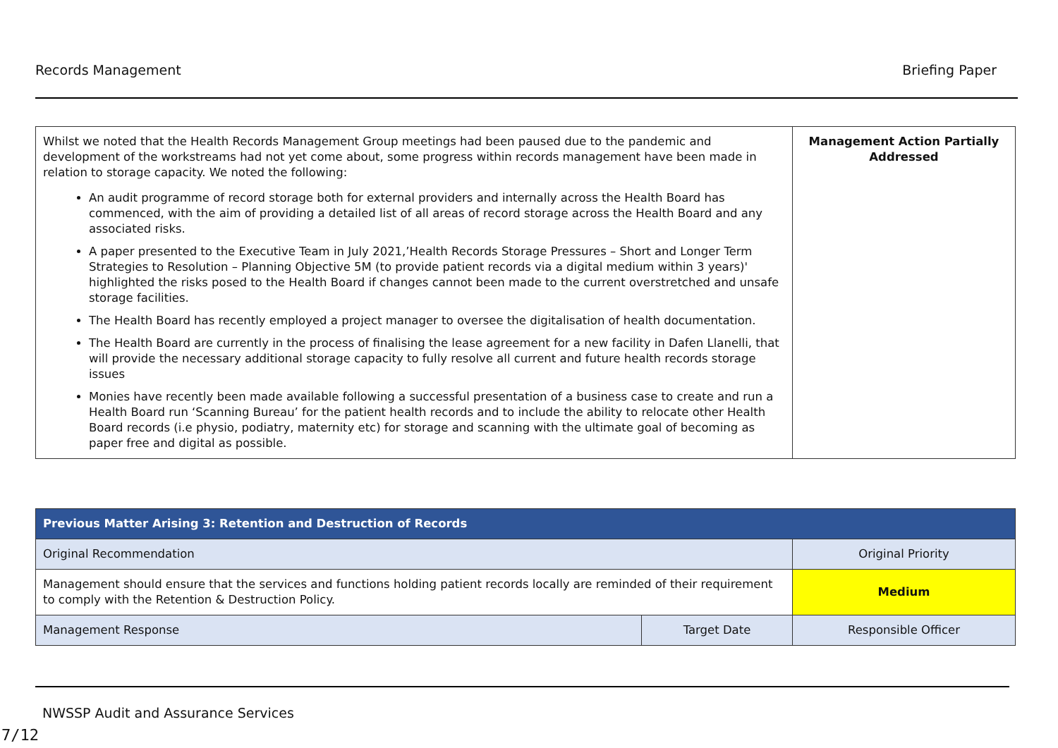Records Management Briefing Paper
| Whilst we noted that the Health Records Management Group meetings had been paused due to the pandemic and development of the workstreams had not yet come about, some progress within records management have been made in relation to storage capacity. We noted the following: An audit programme of record storage both for external providers and internally across the Health Board has commenced, with the aim of providing a detailed list of all areas of record storage across the Health Board and any associated risks. A paper presented to the Executive Team in July 2021,’Health Records Storage Pressures – Short and Longer Term Strategies to Resolution – Planning Objective 5M (to provide patient records via a digital medium within 3 years)' highlighted the risks posed to the Health Board if changes cannot been made to the current overstretched and unsafe storage facilities. The Health Board has recently employed a project manager to oversee the digitalisation of health documentation. The Health Board are currently in the process of finalising the lease agreement for a new facility in Dafen Llanelli, that will provide the necessary additional storage capacity to fully resolve all current and future health records storage issues Monies have recently been made available following a successful presentation of a business case to create and run a Health Board run ‘Scanning Bureau’ for the patient health records and to include the ability to relocate other Health Board records (i.e physio, podiatry, maternity etc) for storage and scanning with the ultimate goal of becoming as paper free and digital as possible. | Management Action Partially Addressed |
| Previous Matter Arising 3: Retention and Destruction of Records | | |
| --- | --- | --- |
| Original Recommendation | | Original Priority |
| Management should ensure that the services and functions holding patient records locally are reminded of their requirement to comply with the Retention & Destruction Policy. | | Medium |
| Management Response | Target Date | Responsible Officer |
NWSSP Audit and Assurance Services
7/12